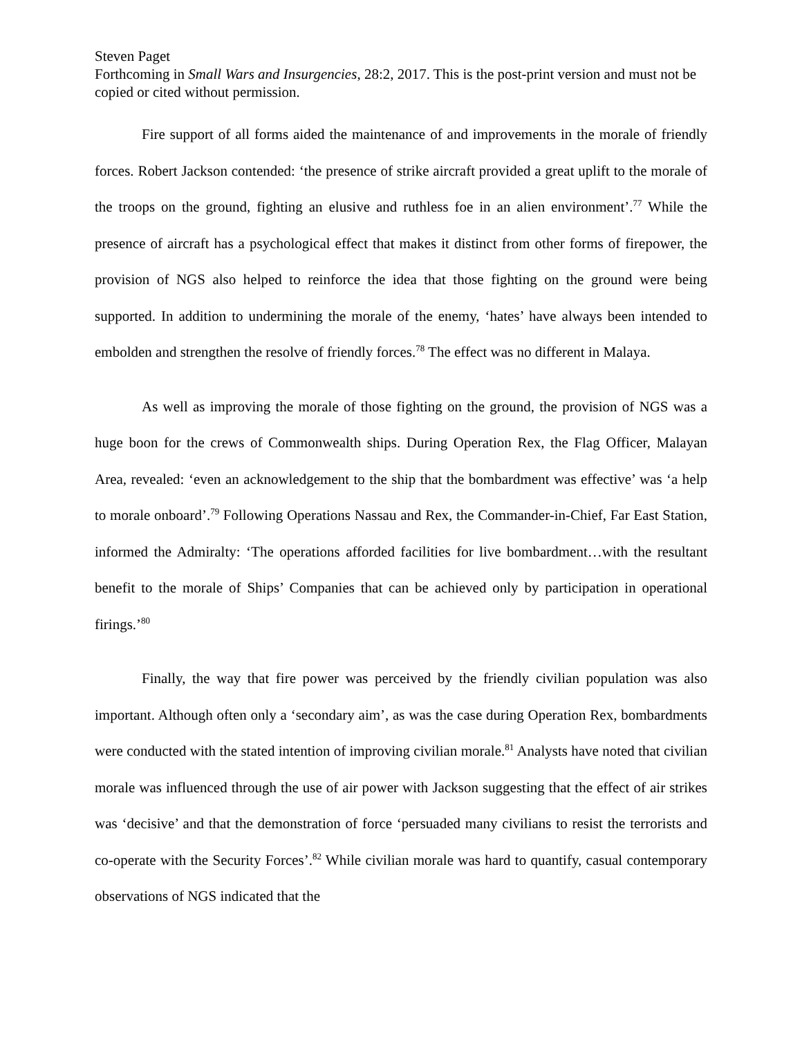Steven Paget
Forthcoming in Small Wars and Insurgencies, 28:2, 2017. This is the post-print version and must not be copied or cited without permission.
Fire support of all forms aided the maintenance of and improvements in the morale of friendly forces. Robert Jackson contended: ‘the presence of strike aircraft provided a great uplift to the morale of the troops on the ground, fighting an elusive and ruthless foe in an alien environment’.<sup>77</sup> While the presence of aircraft has a psychological effect that makes it distinct from other forms of firepower, the provision of NGS also helped to reinforce the idea that those fighting on the ground were being supported. In addition to undermining the morale of the enemy, ‘hates’ have always been intended to embolden and strengthen the resolve of friendly forces.<sup>78</sup> The effect was no different in Malaya.
As well as improving the morale of those fighting on the ground, the provision of NGS was a huge boon for the crews of Commonwealth ships. During Operation Rex, the Flag Officer, Malayan Area, revealed: ‘even an acknowledgement to the ship that the bombardment was effective’ was ‘a help to morale onboard’.<sup>79</sup> Following Operations Nassau and Rex, the Commander-in-Chief, Far East Station, informed the Admiralty: ‘The operations afforded facilities for live bombardment…with the resultant benefit to the morale of Ships’ Companies that can be achieved only by participation in operational firings.’<sup>80</sup>
Finally, the way that fire power was perceived by the friendly civilian population was also important. Although often only a ‘secondary aim’, as was the case during Operation Rex, bombardments were conducted with the stated intention of improving civilian morale.<sup>81</sup> Analysts have noted that civilian morale was influenced through the use of air power with Jackson suggesting that the effect of air strikes was ‘decisive’ and that the demonstration of force ‘persuaded many civilians to resist the terrorists and co-operate with the Security Forces’.<sup>82</sup> While civilian morale was hard to quantify, casual contemporary observations of NGS indicated that the